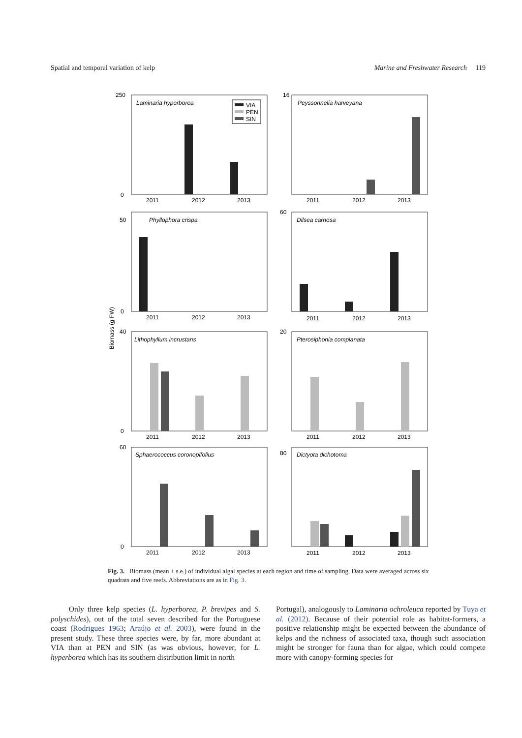Spatial and temporal variation of kelp Marine and Freshwater Research 119
Laminaria hyperborea
Peyssonnelia harveyana
Phyllophora crispa
Dilsea carnosa
Lithophyllum incrustans
Pterosiphonia complanata
Sphaerococcus coronopifolius
Dictyota dichotoma
VIA
PEN
SIN
250
16
50
60
40
20
60
80
0
0
0
0
2011
2012
2013
2011
2012
2013
2011
2012
2013
2011
2012
2013
2011
2012
2013
2011
2012
2013
2011
2012
2013
2011
2012
2013
Biomass (g FW)
Fig. 3. Biomass (mean + s.e.) of individual algal species at each region and time of sampling. Data were averaged across six quadrats and five reefs. Abbreviations are as in Fig. 3.
Only three kelp species (L. hyperborea, P. brevipes and S. polyschides), out of the total seven described for the Portuguese coast (Rodrigues 1963; Araújo et al. 2003), were found in the present study. These three species were, by far, more abundant at VIA than at PEN and SIN (as was obvious, however, for L. hyperborea which has its southern distribution limit in north
Portugal), analogously to Laminaria ochroleuca reported by Tuya et al. (2012). Because of their potential role as habitat-formers, a positive relationship might be expected between the abundance of kelps and the richness of associated taxa, though such association might be stronger for fauna than for algae, which could compete more with canopy-forming species for